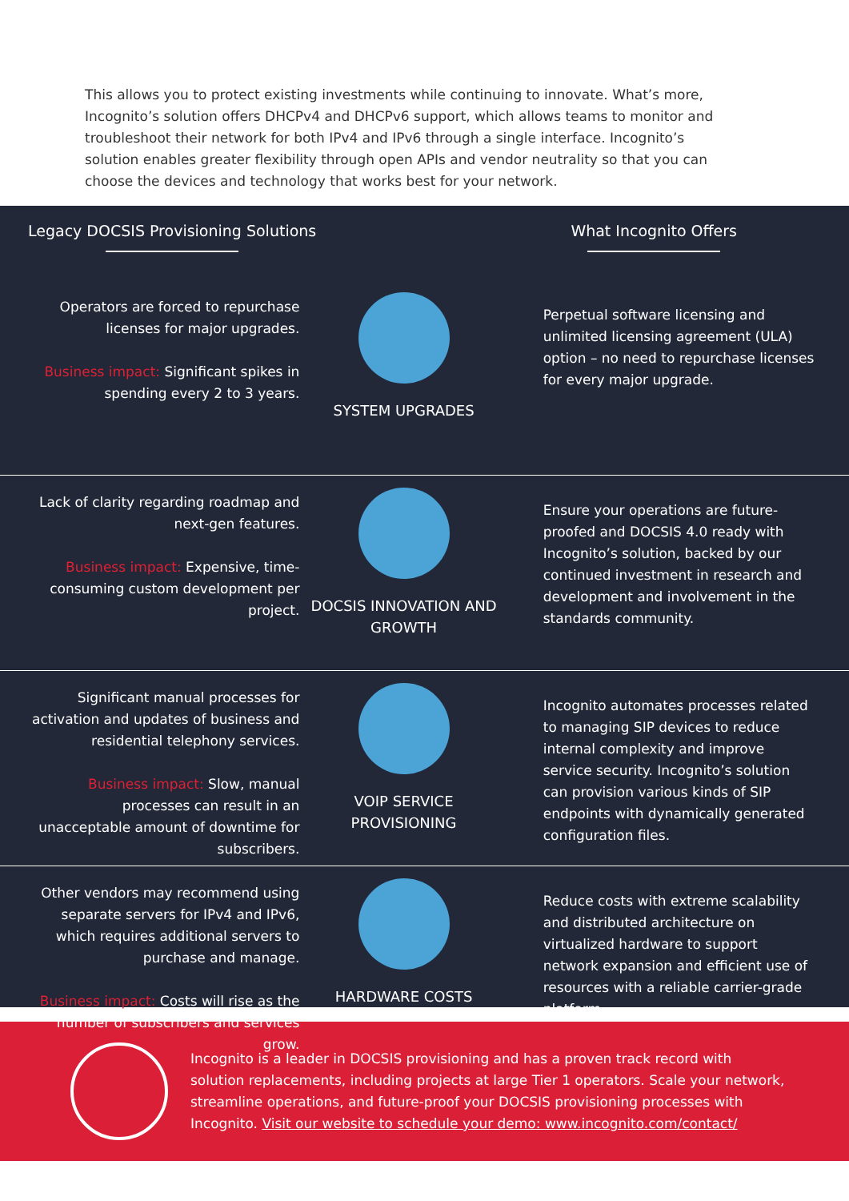This allows you to protect existing investments while continuing to innovate. What’s more, Incognito’s solution offers DHCPv4 and DHCPv6 support, which allows teams to monitor and troubleshoot their network for both IPv4 and IPv6 through a single interface. Incognito’s solution enables greater flexibility through open APIs and vendor neutrality so that you can choose the devices and technology that works best for your network.
Legacy DOCSIS Provisioning Solutions
What Incognito Offers
Operators are forced to repurchase licenses for major upgrades.
Business impact: Significant spikes in spending every 2 to 3 years.
SYSTEM UPGRADES
Perpetual software licensing and unlimited licensing agreement (ULA) option – no need to repurchase licenses for every major upgrade.
Lack of clarity regarding roadmap and next-gen features.
Business impact: Expensive, time-consuming custom development per project.
DOCSIS INNOVATION AND GROWTH
Ensure your operations are future-proofed and DOCSIS 4.0 ready with Incognito’s solution, backed by our continued investment in research and development and involvement in the standards community.
Significant manual processes for activation and updates of business and residential telephony services.
Business impact: Slow, manual processes can result in an unacceptable amount of downtime for subscribers.
VOIP SERVICE PROVISIONING
Incognito automates processes related to managing SIP devices to reduce internal complexity and improve service security. Incognito’s solution can provision various kinds of SIP endpoints with dynamically generated configuration files.
Other vendors may recommend using separate servers for IPv4 and IPv6, which requires additional servers to purchase and manage.
Business impact: Costs will rise as the number of subscribers and services grow.
HARDWARE COSTS
Reduce costs with extreme scalability and distributed architecture on virtualized hardware to support network expansion and efficient use of resources with a reliable carrier-grade platform.
Incognito is a leader in DOCSIS provisioning and has a proven track record with solution replacements, including projects at large Tier 1 operators. Scale your network, streamline operations, and future-proof your DOCSIS provisioning processes with Incognito. Visit our website to schedule your demo: www.incognito.com/contact/